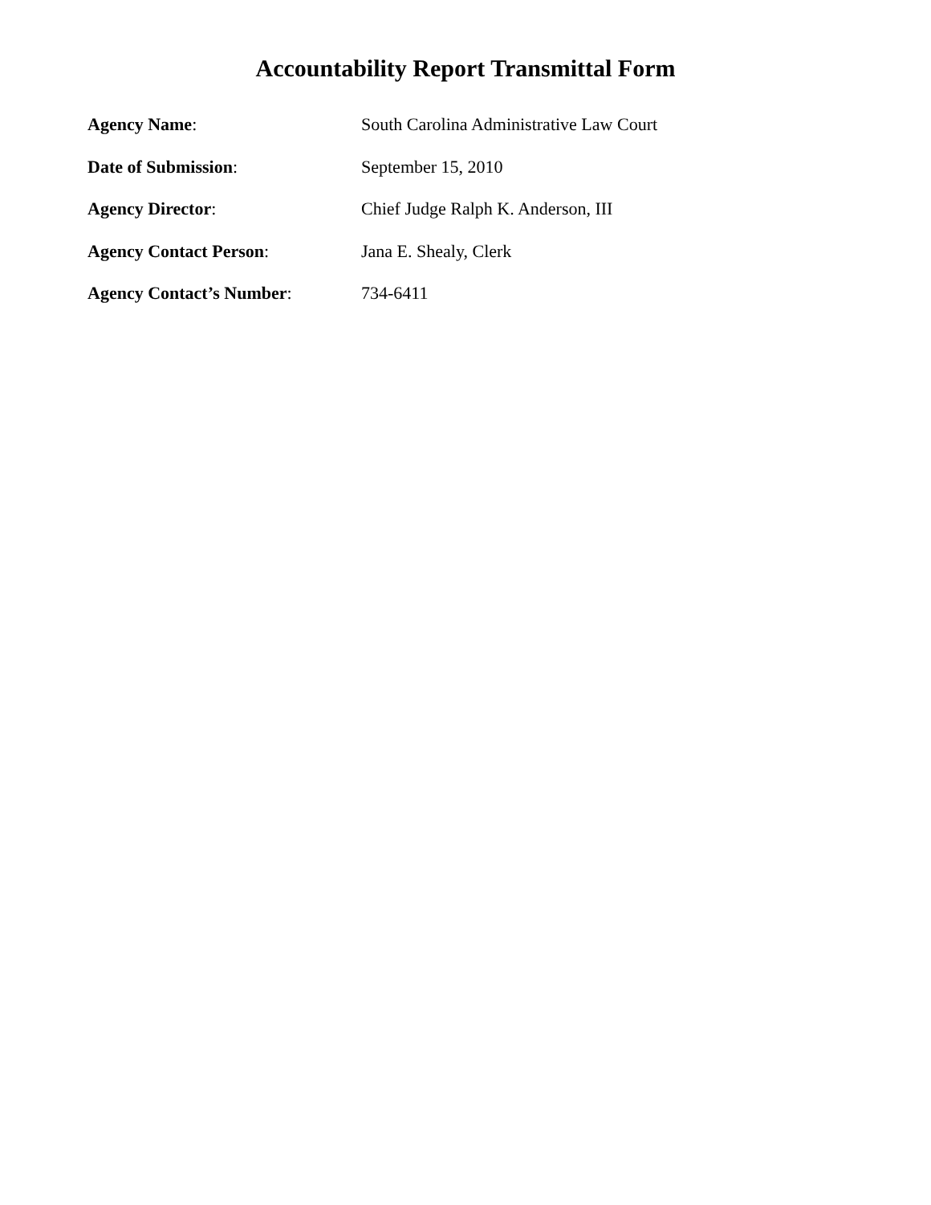Accountability Report Transmittal Form
Agency Name: South Carolina Administrative Law Court
Date of Submission: September 15, 2010
Agency Director: Chief Judge Ralph K. Anderson, III
Agency Contact Person: Jana E. Shealy, Clerk
Agency Contact’s Number: 734-6411